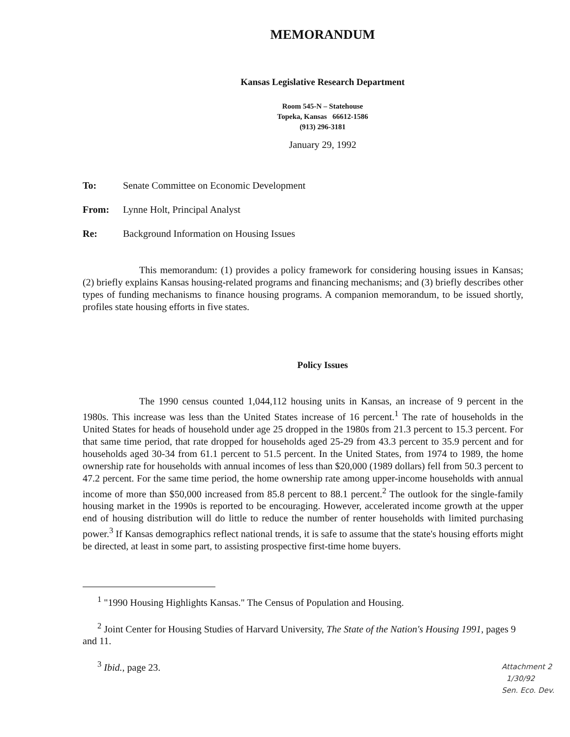MEMORANDUM
Kansas Legislative Research Department
Room 545-N – Statehouse
Topeka, Kansas 66612-1586
(913) 296-3181
January 29, 1992
To: Senate Committee on Economic Development
From: Lynne Holt, Principal Analyst
Re: Background Information on Housing Issues
This memorandum: (1) provides a policy framework for considering housing issues in Kansas; (2) briefly explains Kansas housing-related programs and financing mechanisms; and (3) briefly describes other types of funding mechanisms to finance housing programs. A companion memorandum, to be issued shortly, profiles state housing efforts in five states.
Policy Issues
The 1990 census counted 1,044,112 housing units in Kansas, an increase of 9 percent in the 1980s. This increase was less than the United States increase of 16 percent.<sup>1</sup> The rate of households in the United States for heads of household under age 25 dropped in the 1980s from 21.3 percent to 15.3 percent. For that same time period, that rate dropped for households aged 25-29 from 43.3 percent to 35.9 percent and for households aged 30-34 from 61.1 percent to 51.5 percent. In the United States, from 1974 to 1989, the home ownership rate for households with annual incomes of less than $20,000 (1989 dollars) fell from 50.3 percent to 47.2 percent. For the same time period, the home ownership rate among upper-income households with annual income of more than $50,000 increased from 85.8 percent to 88.1 percent.<sup>2</sup> The outlook for the single-family housing market in the 1990s is reported to be encouraging. However, accelerated income growth at the upper end of housing distribution will do little to reduce the number of renter households with limited purchasing power.<sup>3</sup> If Kansas demographics reflect national trends, it is safe to assume that the state's housing efforts might be directed, at least in some part, to assisting prospective first-time home buyers.
<sup>1</sup> "1990 Housing Highlights Kansas." The Census of Population and Housing.
<sup>2</sup> Joint Center for Housing Studies of Harvard University, The State of the Nation's Housing 1991, pages 9 and 11.
<sup>3</sup> Ibid., page 23.
Attachment 2
1/30/92
Sen. Eco. Dev.